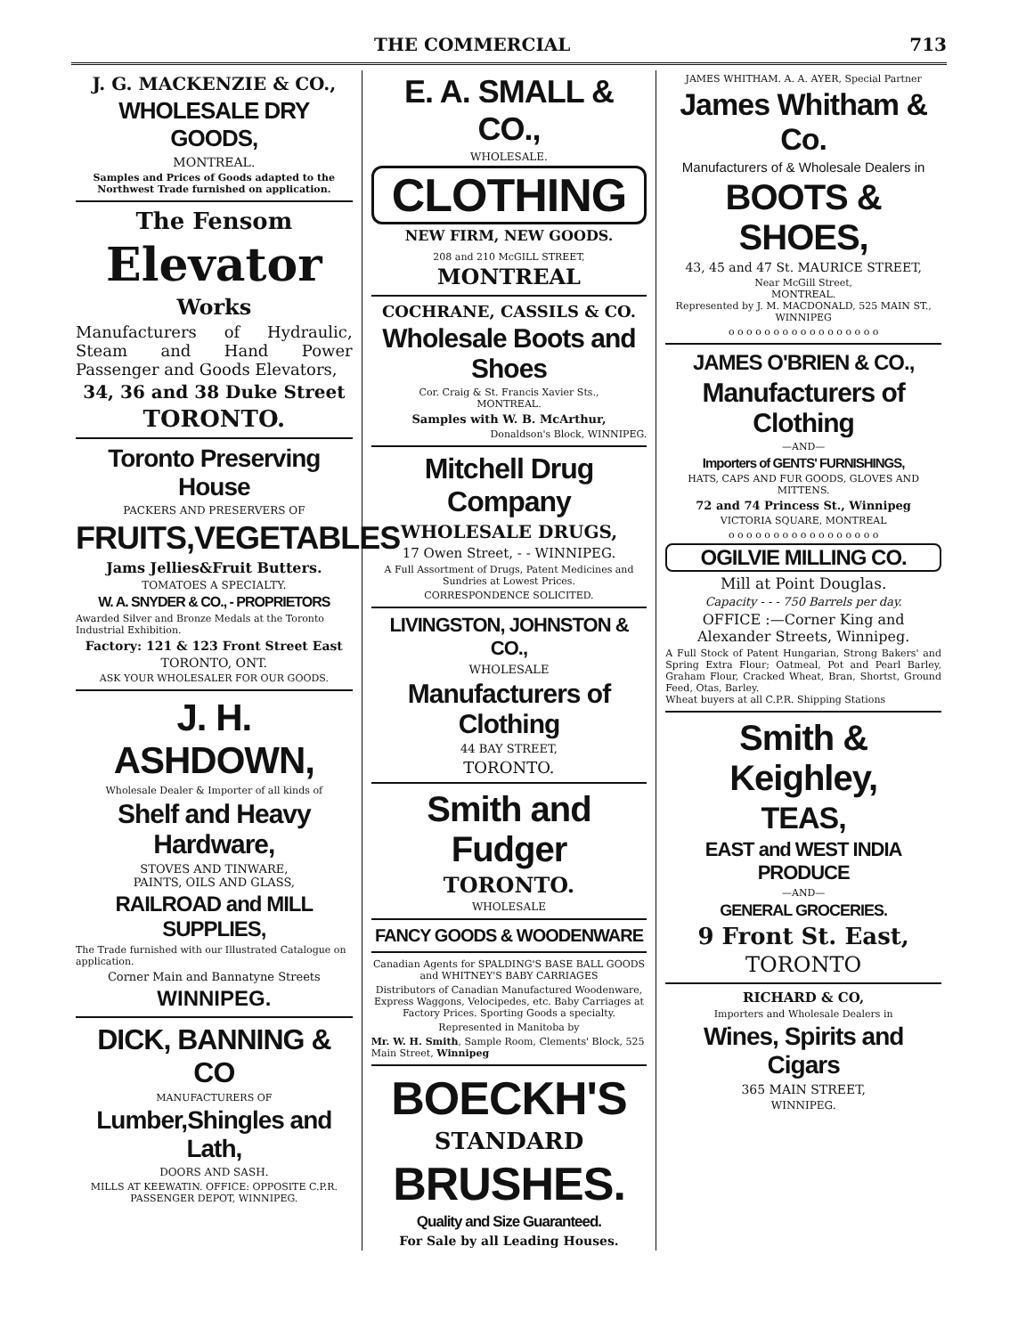THE COMMERCIAL 713
J. G. MACKENZIE & CO.,
WHOLESALE DRY GOODS,
MONTREAL.
Samples and Prices of Goods adapted to the Northwest Trade furnished on application.
The Fensom
Elevator
Works
Manufacturers of Hydraulic, Steam and Hand Power Passenger and Goods Elevators,
34, 36 and 38 Duke Street
TORONTO.
Toronto Preserving House
PACKERS AND PRESERVERS OF
FRUITS,VEGETABLES
Jams Jellies&Fruit Butters.
TOMATOES A SPECIALTY.
W. A. SNYDER & CO., - PROPRIETORS
Awarded Silver and Bronze Medals at the Toronto Industrial Exhibition.
Factory: 121 & 123 Front Street East
TORONTO, ONT.
ASK YOUR WHOLESALER FOR OUR GOODS.
J. H. ASHDOWN,
Wholesale Dealer & Importer of all kinds of
Shelf and Heavy Hardware,
STOVES AND TINWARE,
PAINTS, OILS AND GLASS,
RAILROAD and MILL SUPPLIES,
The Trade furnished with our Illustrated Catalogue on application.
Corner Main and Bannatyne Streets
WINNIPEG.
DICK, BANNING & CO
MANUFACTURERS OF
Lumber,Shingles and Lath,
DOORS AND SASH.
MILLS AT KEEWATIN. OFFICE: OPPOSITE C.P.R. PASSENGER DEPOT, WINNIPEG.
E. A. SMALL & CO.,
WHOLESALE.
CLOTHING
NEW FIRM, NEW GOODS.
208 and 210 McGILL STREET, MONTREAL
COCHRANE, CASSILS & CO.
Wholesale Boots and Shoes
Cor. Craig & St. Francis Xavier Sts.,
MONTREAL.
Samples with W. B. McArthur,
Donaldson's Block, WINNIPEG.
Mitchell Drug Company
WHOLESALE DRUGS,
17 Owen Street, - - WINNIPEG.
A Full Assortment of Drugs, Patent Medicines and Sundries at Lowest Prices.
CORRESPONDENCE SOLICITED.
LIVINGSTON, JOHNSTON & CO.,
WHOLESALE
Manufacturers of Clothing
44 BAY STREET,
TORONTO.
Smith and Fudger
TORONTO.
WHOLESALE
FANCY GOODS & WOODENWARE
Canadian Agents for SPALDING'S BASE BALL GOODS and WHITNEY'S BABY CARRIAGES
Distributors of Canadian Manufactured Woodenware, Express Waggons, Velocipedes, etc. Baby Carriages at Factory Prices. Sporting Goods a specialty.
Represented in Manitoba by
Mr. W. H. Smith, Sample Room, Clements' Block, 525 Main Street, Winnipeg
BOECKH'S
STANDARD
BRUSHES.
Quality and Size Guaranteed.
For Sale by all Leading Houses.
JAMES WHITHAM. A. A. AYER, Special Partner
James Whitham & Co.
Manufacturers of & Wholesale Dealers in
BOOTS & SHOES,
43, 45 and 47 St. MAURICE STREET,
Near McGill Street,
MONTREAL.
Represented by J. M. MACDONALD, 525 MAIN ST., WINNIPEG
o o o o o o o o o o o o o o o o o
JAMES O'BRIEN & CO.,
Manufacturers of Clothing
—AND—
Importers of GENTS' FURNISHINGS,
HATS, CAPS AND FUR GOODS, GLOVES AND MITTENS.
72 and 74 Princess St., Winnipeg
VICTORIA SQUARE, MONTREAL
o o o o o o o o o o o o o o o o o
OGILVIE MILLING CO.
Mill at Point Douglas.
Capacity - - - 750 Barrels per day.
OFFICE :—Corner King and Alexander Streets, Winnipeg.
A Full Stock of Patent Hungarian, Strong Bakers' and Spring Extra Flour; Oatmeal, Pot and Pearl Barley, Graham Flour, Cracked Wheat, Bran, Shortst, Ground Feed, Otas, Barley.
Wheat buyers at all C.P.R. Shipping Stations
Smith & Keighley,
TEAS,
EAST and WEST INDIA PRODUCE
—AND—
GENERAL GROCERIES.
9 Front St. East,
TORONTO
RICHARD & CO,
Importers and Wholesale Dealers in
Wines, Spirits and Cigars
365 MAIN STREET,
WINNIPEG.